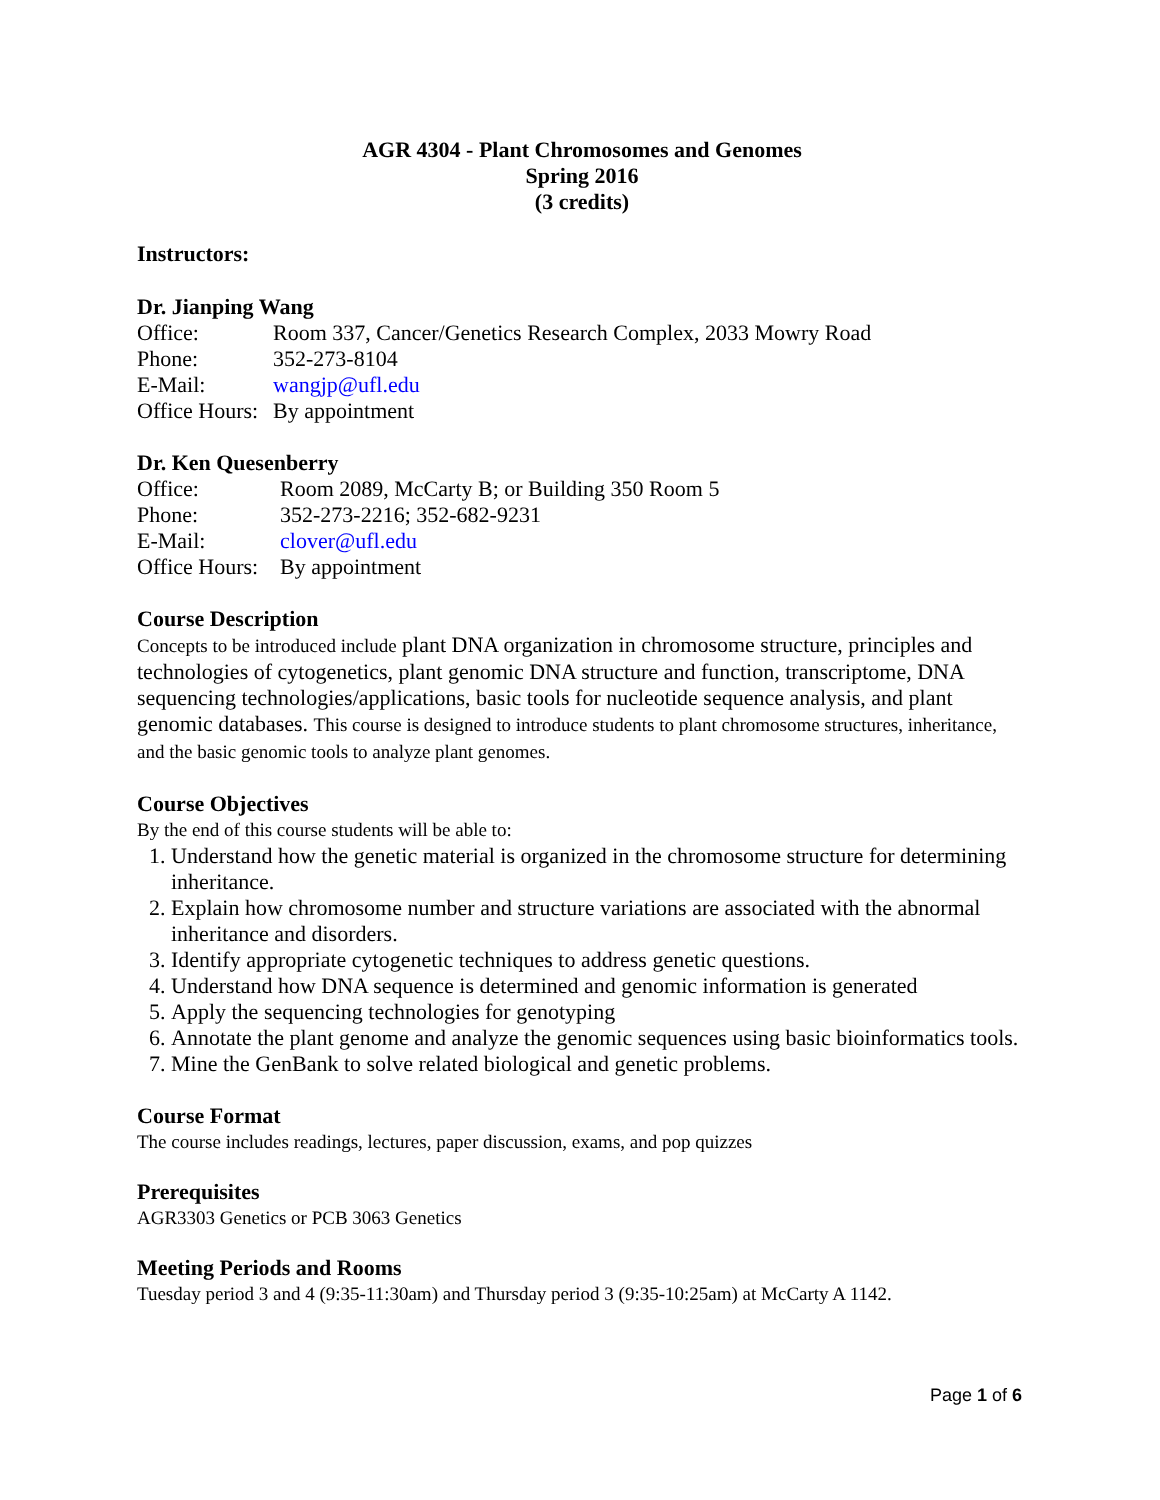AGR 4304 - Plant Chromosomes and Genomes
Spring 2016
(3 credits)
Instructors:
Dr. Jianping Wang
Office: Room 337, Cancer/Genetics Research Complex, 2033 Mowry Road
Phone: 352-273-8104
E-Mail: wangjp@ufl.edu
Office Hours: By appointment
Dr. Ken Quesenberry
Office: Room 2089, McCarty B; or Building 350 Room 5
Phone: 352-273-2216; 352-682-9231
E-Mail: clover@ufl.edu
Office Hours: By appointment
Course Description
Concepts to be introduced include plant DNA organization in chromosome structure, principles and technologies of cytogenetics, plant genomic DNA structure and function, transcriptome, DNA sequencing technologies/applications, basic tools for nucleotide sequence analysis, and plant genomic databases. This course is designed to introduce students to plant chromosome structures, inheritance, and the basic genomic tools to analyze plant genomes.
Course Objectives
By the end of this course students will be able to:
1. Understand how the genetic material is organized in the chromosome structure for determining inheritance.
2. Explain how chromosome number and structure variations are associated with the abnormal inheritance and disorders.
3. Identify appropriate cytogenetic techniques to address genetic questions.
4. Understand how DNA sequence is determined and genomic information is generated
5. Apply the sequencing technologies for genotyping
6. Annotate the plant genome and analyze the genomic sequences using basic bioinformatics tools.
7. Mine the GenBank to solve related biological and genetic problems.
Course Format
The course includes readings, lectures, paper discussion, exams, and pop quizzes
Prerequisites
AGR3303 Genetics or PCB 3063 Genetics
Meeting Periods and Rooms
Tuesday period 3 and 4 (9:35-11:30am) and Thursday period 3 (9:35-10:25am) at McCarty A 1142.
Page 1 of 6